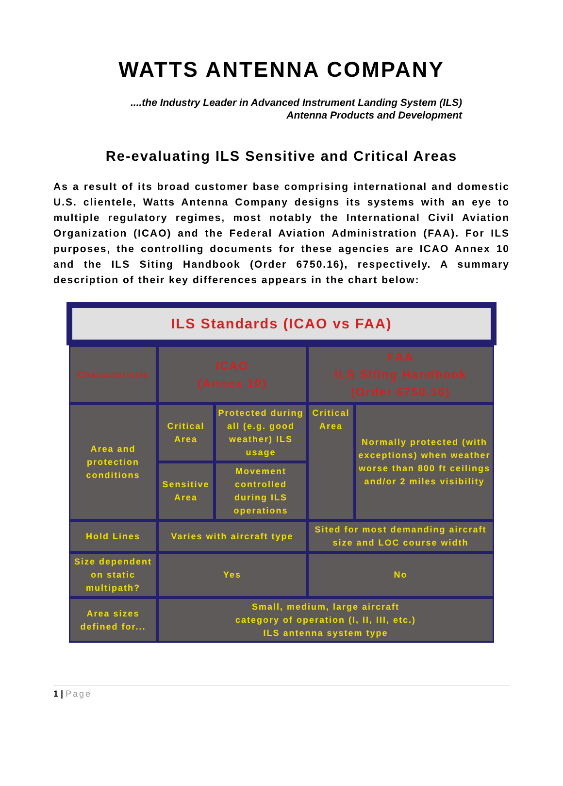WATTS ANTENNA COMPANY
....the Industry Leader in Advanced Instrument Landing System (ILS)
Antenna Products and Development
Re-evaluating ILS Sensitive and Critical Areas
As a result of its broad customer base comprising international and domestic U.S. clientele, Watts Antenna Company designs its systems with an eye to multiple regulatory regimes, most notably the International Civil Aviation Organization (ICAO) and the Federal Aviation Administration (FAA). For ILS purposes, the controlling documents for these agencies are ICAO Annex 10 and the ILS Siting Handbook (Order 6750.16), respectively. A summary description of their key differences appears in the chart below:
ILS Standards (ICAO vs FAA)
| Characteristic | ICAO (Annex 10) | | FAA ILS Siting Handbook (Order 6750.16) | |
| Area and protection conditions | Critical Area | Protected during all (e.g. good weather) ILS usage | Critical Area | Normally protected (with exceptions) when weather worse than 800 ft ceilings and/or 2 miles visibility |
| | Sensitive Area | Movement controlled during ILS operations | | |
| Hold Lines | Varies with aircraft type | | Sited for most demanding aircraft size and LOC course width | |
| Size dependent on static multipath? | Yes | | No | |
| Area sizes defined for... | Small, medium, large aircraft category of operation (I, II, III, etc.) ILS antenna system type | | | |
1 | Page